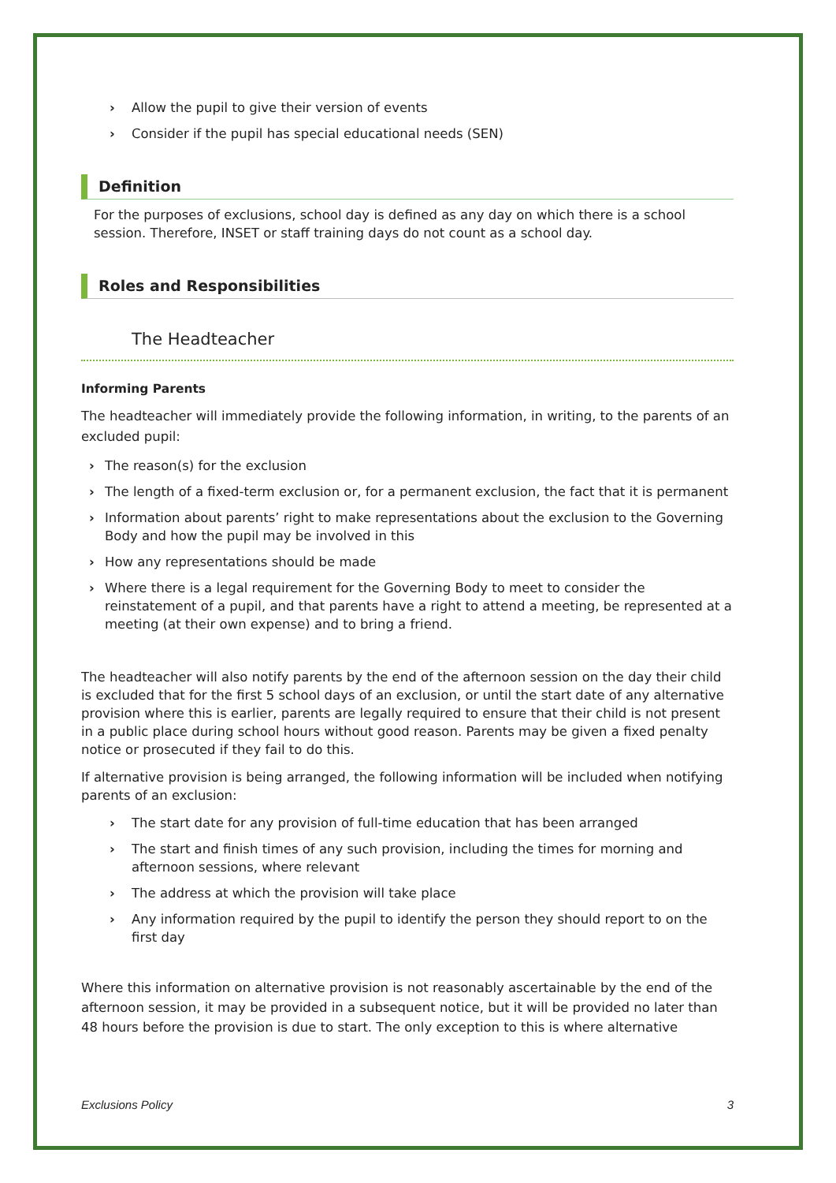› Allow the pupil to give their version of events
› Consider if the pupil has special educational needs (SEN)
Definition
For the purposes of exclusions, school day is defined as any day on which there is a school session. Therefore, INSET or staff training days do not count as a school day.
Roles and Responsibilities
The Headteacher
Informing Parents
The headteacher will immediately provide the following information, in writing, to the parents of an excluded pupil:
› The reason(s) for the exclusion
› The length of a fixed-term exclusion or, for a permanent exclusion, the fact that it is permanent
› Information about parents’ right to make representations about the exclusion to the Governing Body and how the pupil may be involved in this
› How any representations should be made
› Where there is a legal requirement for the Governing Body to meet to consider the reinstatement of a pupil, and that parents have a right to attend a meeting, be represented at a meeting (at their own expense) and to bring a friend.
The headteacher will also notify parents by the end of the afternoon session on the day their child is excluded that for the first 5 school days of an exclusion, or until the start date of any alternative provision where this is earlier, parents are legally required to ensure that their child is not present in a public place during school hours without good reason. Parents may be given a fixed penalty notice or prosecuted if they fail to do this.
If alternative provision is being arranged, the following information will be included when notifying parents of an exclusion:
› The start date for any provision of full-time education that has been arranged
› The start and finish times of any such provision, including the times for morning and afternoon sessions, where relevant
› The address at which the provision will take place
› Any information required by the pupil to identify the person they should report to on the first day
Where this information on alternative provision is not reasonably ascertainable by the end of the afternoon session, it may be provided in a subsequent notice, but it will be provided no later than 48 hours before the provision is due to start. The only exception to this is where alternative
Exclusions Policy 3